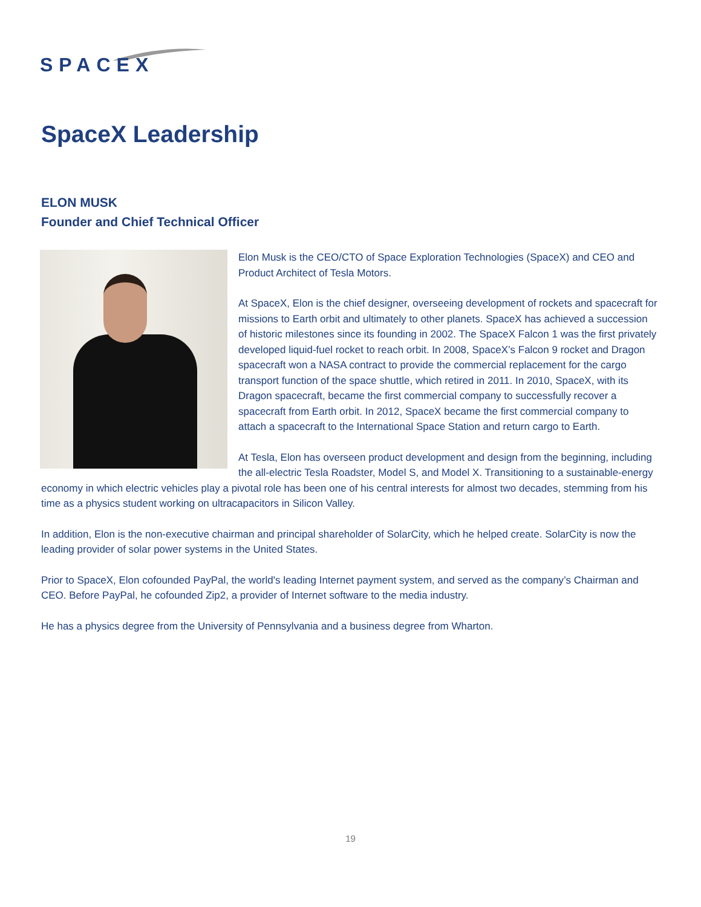SPACEX
SpaceX Leadership
ELON MUSK
Founder and Chief Technical Officer
Elon Musk is the CEO/CTO of Space Exploration Technologies (SpaceX) and CEO and Product Architect of Tesla Motors.
At SpaceX, Elon is the chief designer, overseeing development of rockets and spacecraft for missions to Earth orbit and ultimately to other planets. SpaceX has achieved a succession of historic milestones since its founding in 2002. The SpaceX Falcon 1 was the first privately developed liquid-fuel rocket to reach orbit. In 2008, SpaceX’s Falcon 9 rocket and Dragon spacecraft won a NASA contract to provide the commercial replacement for the cargo transport function of the space shuttle, which retired in 2011. In 2010, SpaceX, with its Dragon spacecraft, became the first commercial company to successfully recover a spacecraft from Earth orbit. In 2012, SpaceX became the first commercial company to attach a spacecraft to the International Space Station and return cargo to Earth.
At Tesla, Elon has overseen product development and design from the beginning, including the all-electric Tesla Roadster, Model S, and Model X. Transitioning to a sustainable-energy economy in which electric vehicles play a pivotal role has been one of his central interests for almost two decades, stemming from his time as a physics student working on ultracapacitors in Silicon Valley.
In addition, Elon is the non-executive chairman and principal shareholder of SolarCity, which he helped create. SolarCity is now the leading provider of solar power systems in the United States.
Prior to SpaceX, Elon cofounded PayPal, the world's leading Internet payment system, and served as the company’s Chairman and CEO. Before PayPal, he cofounded Zip2, a provider of Internet software to the media industry.
He has a physics degree from the University of Pennsylvania and a business degree from Wharton.
19